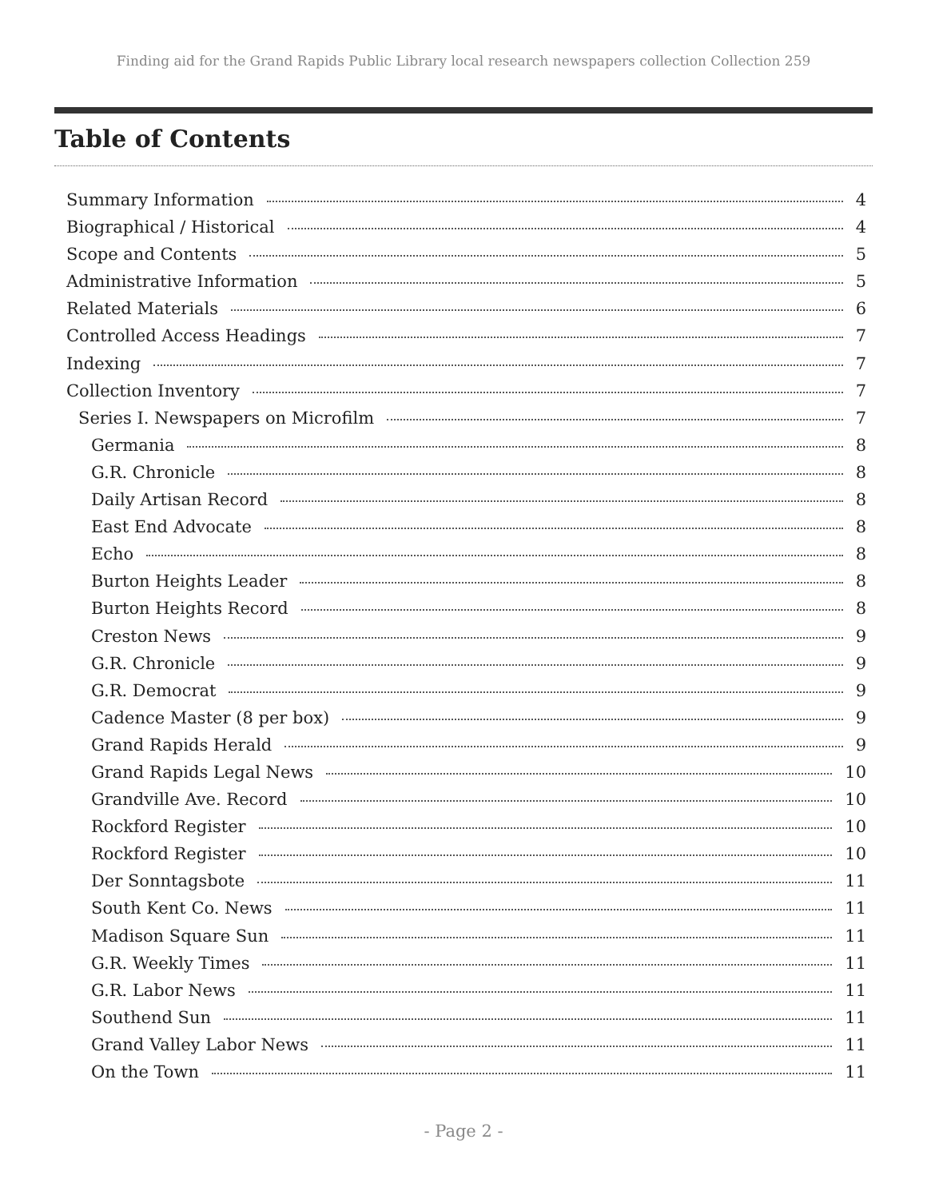Finding aid for the Grand Rapids Public Library local research newspapers collection Collection 259
Table of Contents
Summary Information 4
Biographical / Historical 4
Scope and Contents 5
Administrative Information 5
Related Materials 6
Controlled Access Headings 7
Indexing 7
Collection Inventory 7
Series I. Newspapers on Microfilm 7
Germania 8
G.R. Chronicle 8
Daily Artisan Record 8
East End Advocate 8
Echo 8
Burton Heights Leader 8
Burton Heights Record 8
Creston News 9
G.R. Chronicle 9
G.R. Democrat 9
Cadence Master (8 per box) 9
Grand Rapids Herald 9
Grand Rapids Legal News 10
Grandville Ave. Record 10
Rockford Register 10
Rockford Register 10
Der Sonntagsbote 11
South Kent Co. News 11
Madison Square Sun 11
G.R. Weekly Times 11
G.R. Labor News 11
Southend Sun 11
Grand Valley Labor News 11
On the Town 11
- Page 2 -